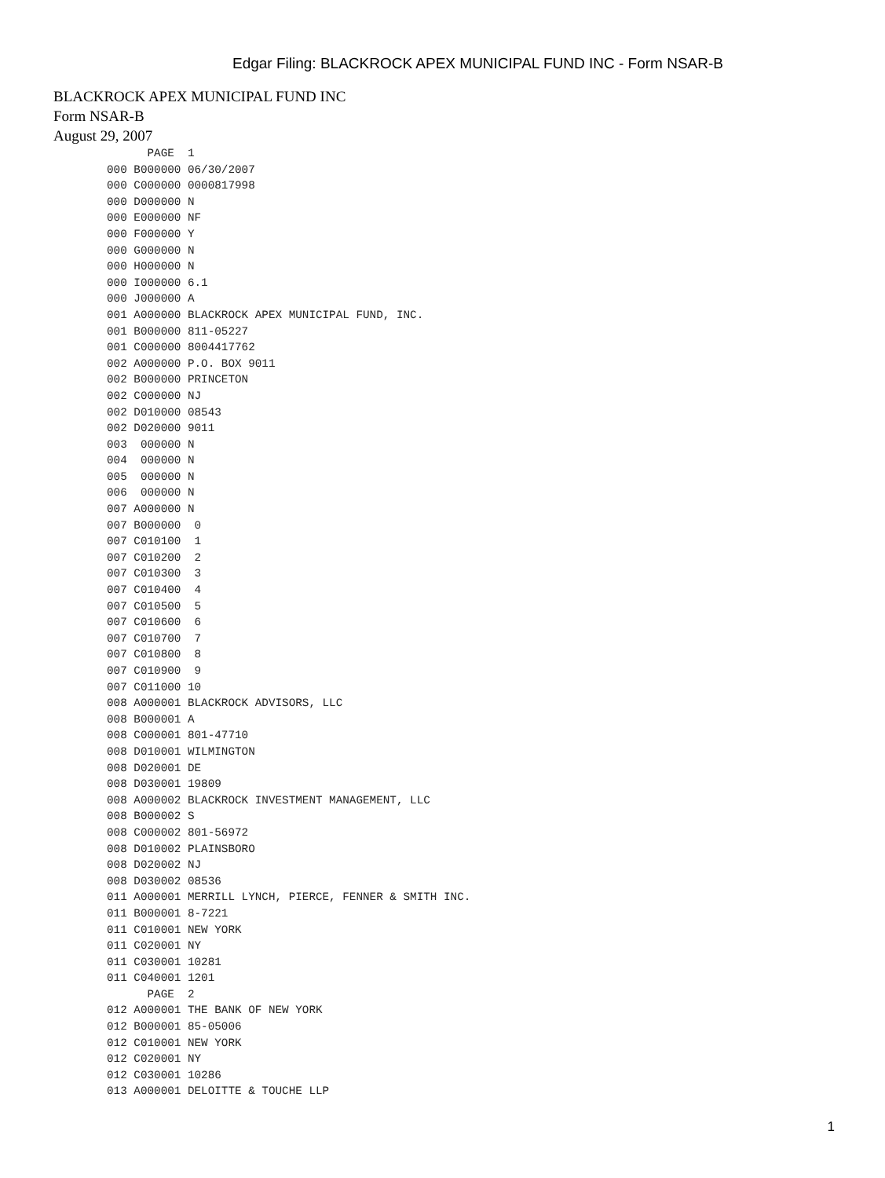Edgar Filing: BLACKROCK APEX MUNICIPAL FUND INC - Form NSAR-B
BLACKROCK APEX MUNICIPAL FUND INC
Form NSAR-B
August 29, 2007
      PAGE  1
000 B000000 06/30/2007
000 C000000 0000817998
000 D000000 N
000 E000000 NF
000 F000000 Y
000 G000000 N
000 H000000 N
000 I000000 6.1
000 J000000 A
001 A000000 BLACKROCK APEX MUNICIPAL FUND, INC.
001 B000000 811-05227
001 C000000 8004417762
002 A000000 P.O. BOX 9011
002 B000000 PRINCETON
002 C000000 NJ
002 D010000 08543
002 D020000 9011
003  000000 N
004  000000 N
005  000000 N
006  000000 N
007 A000000 N
007 B000000  0
007 C010100  1
007 C010200  2
007 C010300  3
007 C010400  4
007 C010500  5
007 C010600  6
007 C010700  7
007 C010800  8
007 C010900  9
007 C011000 10
008 A000001 BLACKROCK ADVISORS, LLC
008 B000001 A
008 C000001 801-47710
008 D010001 WILMINGTON
008 D020001 DE
008 D030001 19809
008 A000002 BLACKROCK INVESTMENT MANAGEMENT, LLC
008 B000002 S
008 C000002 801-56972
008 D010002 PLAINSBORO
008 D020002 NJ
008 D030002 08536
011 A000001 MERRILL LYNCH, PIERCE, FENNER & SMITH INC.
011 B000001 8-7221
011 C010001 NEW YORK
011 C020001 NY
011 C030001 10281
011 C040001 1201
      PAGE  2
012 A000001 THE BANK OF NEW YORK
012 B000001 85-05006
012 C010001 NEW YORK
012 C020001 NY
012 C030001 10286
013 A000001 DELOITTE & TOUCHE LLP
1